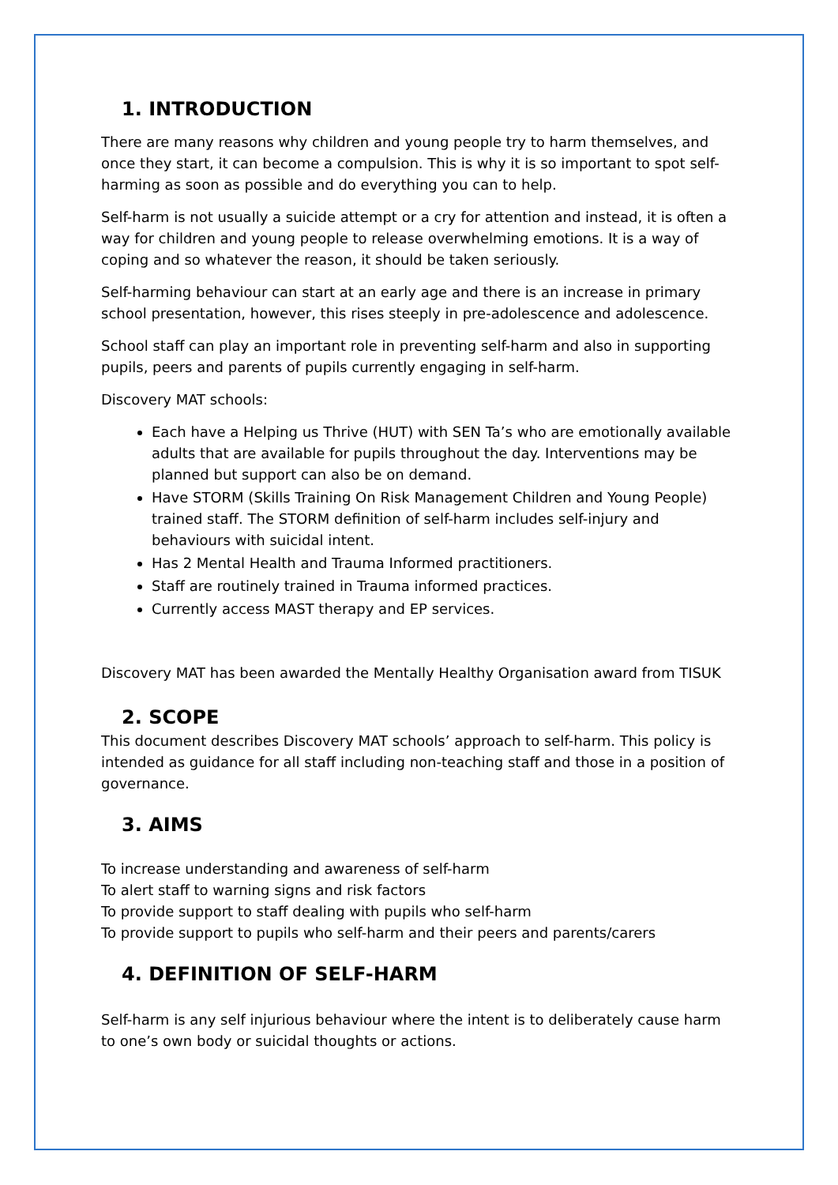1. INTRODUCTION
There are many reasons why children and young people try to harm themselves, and once they start, it can become a compulsion. This is why it is so important to spot self-harming as soon as possible and do everything you can to help.
Self-harm is not usually a suicide attempt or a cry for attention and instead, it is often a way for children and young people to release overwhelming emotions. It is a way of coping and so whatever the reason, it should be taken seriously.
Self-harming behaviour can start at an early age and there is an increase in primary school presentation, however, this rises steeply in pre-adolescence and adolescence.
School staff can play an important role in preventing self-harm and also in supporting pupils, peers and parents of pupils currently engaging in self-harm.
Discovery MAT schools:
Each have a Helping us Thrive (HUT) with SEN Ta’s who are emotionally available adults that are available for pupils throughout the day. Interventions may be planned but support can also be on demand.
Have STORM (Skills Training On Risk Management Children and Young People) trained staff. The STORM definition of self-harm includes self-injury and behaviours with suicidal intent.
Has 2 Mental Health and Trauma Informed practitioners.
Staff are routinely trained in Trauma informed practices.
Currently access MAST therapy and EP services.
Discovery MAT has been awarded the Mentally Healthy Organisation award from TISUK
2. SCOPE
This document describes Discovery MAT schools’ approach to self-harm. This policy is intended as guidance for all staff including non-teaching staff and those in a position of governance.
3. AIMS
To increase understanding and awareness of self-harm
To alert staff to warning signs and risk factors
To provide support to staff dealing with pupils who self-harm
To provide support to pupils who self-harm and their peers and parents/carers
4. DEFINITION OF SELF-HARM
Self-harm is any self injurious behaviour where the intent is to deliberately cause harm to one’s own body or suicidal thoughts or actions.